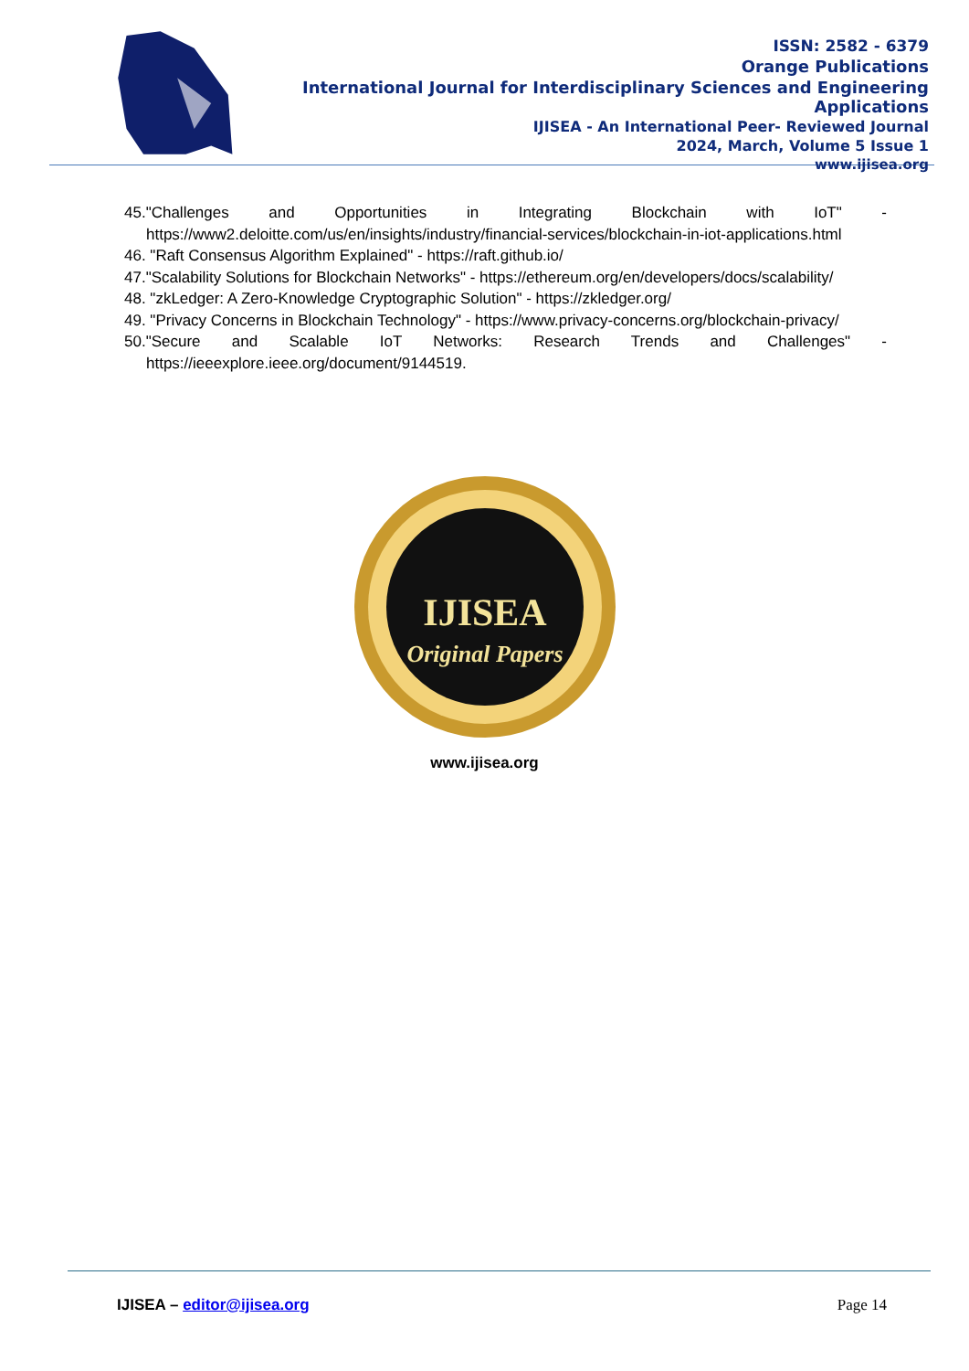ISSN: 2582 - 6379
Orange Publications
International Journal for Interdisciplinary Sciences and Engineering Applications
IJISEA - An International Peer- Reviewed Journal
2024, March, Volume 5 Issue 1
www.ijisea.org
45."Challenges and Opportunities in Integrating Blockchain with IoT" -
https://www2.deloitte.com/us/en/insights/industry/financial-services/blockchain-in-iot-applications.html
46. "Raft Consensus Algorithm Explained" - https://raft.github.io/
47."Scalability Solutions for Blockchain Networks" - https://ethereum.org/en/developers/docs/scalability/
48. "zkLedger: A Zero-Knowledge Cryptographic Solution" - https://zkledger.org/
49. "Privacy Concerns in Blockchain Technology" - https://www.privacy-concerns.org/blockchain-privacy/
50."Secure and Scalable IoT Networks: Research Trends and Challenges" -
https://ieeexplore.ieee.org/document/9144519.
IJISEA
Original Papers
www.ijisea.org
IJISEA – editor@ijisea.org Page 14